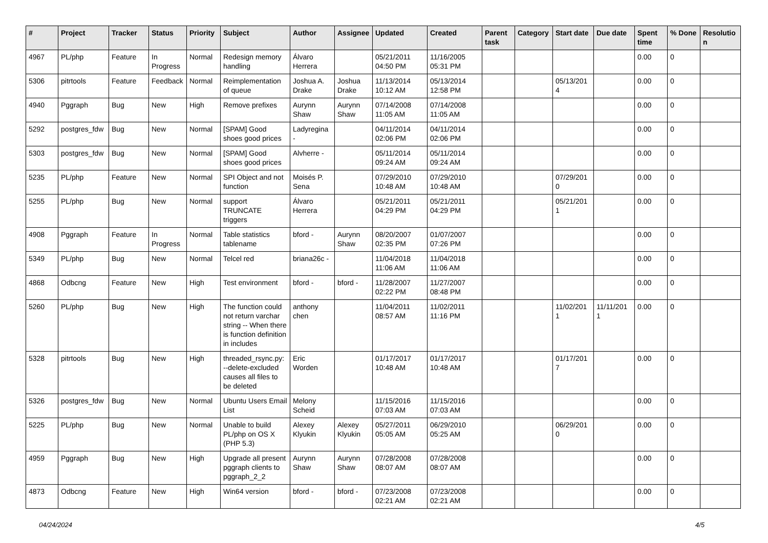| # | Project | Tracker | Status | Priority | Subject | Author | Assignee | Updated | Created | Parent task | Category | Start date | Due date | Spent time | % Done | Resolutio n |
| --- | --- | --- | --- | --- | --- | --- | --- | --- | --- | --- | --- | --- | --- | --- | --- | --- |
| 4967 | PL/php | Feature | In Progress | Normal | Redesign memory handling | Álvaro Herrera | | 05/21/2011 04:50 PM | 11/16/2005 05:31 PM | | | | | 0.00 | 0 | |
| 5306 | pitrtools | Feature | Feedback | Normal | Reimplementation of queue | Joshua A. Drake | Joshua Drake | 11/13/2014 10:12 AM | 05/13/2014 12:58 PM | | | 05/13/201 4 | | 0.00 | 0 | |
| 4940 | Pggraph | Bug | New | High | Remove prefixes | Aurynn Shaw | Aurynn Shaw | 07/14/2008 11:05 AM | 07/14/2008 11:05 AM | | | | | 0.00 | 0 | |
| 5292 | postgres_fdw | Bug | New | Normal | [SPAM] Good shoes good prices | Ladyregina - | | 04/11/2014 02:06 PM | 04/11/2014 02:06 PM | | | | | 0.00 | 0 | |
| 5303 | postgres_fdw | Bug | New | Normal | [SPAM] Good shoes good prices | Alvherre - | | 05/11/2014 09:24 AM | 05/11/2014 09:24 AM | | | | | 0.00 | 0 | |
| 5235 | PL/php | Feature | New | Normal | SPI Object and not function | Moisés P. Sena | | 07/29/2010 10:48 AM | 07/29/2010 10:48 AM | | | 07/29/201 0 | | 0.00 | 0 | |
| 5255 | PL/php | Bug | New | Normal | support TRUNCATE triggers | Álvaro Herrera | | 05/21/2011 04:29 PM | 05/21/2011 04:29 PM | | | 05/21/201 1 | | 0.00 | 0 | |
| 4908 | Pggraph | Feature | In Progress | Normal | Table statistics tablename | bford - | Aurynn Shaw | 08/20/2007 02:35 PM | 01/07/2007 07:26 PM | | | | | 0.00 | 0 | |
| 5349 | PL/php | Bug | New | Normal | Telcel red | briana26c - | | 11/04/2018 11:06 AM | 11/04/2018 11:06 AM | | | | | 0.00 | 0 | |
| 4868 | Odbcng | Feature | New | High | Test environment | bford - | bford - | 11/28/2007 02:22 PM | 11/27/2007 08:48 PM | | | | | 0.00 | 0 | |
| 5260 | PL/php | Bug | New | High | The function could not return varchar string -- When there is function definition in includes | anthony chen | | 11/04/2011 08:57 AM | 11/02/2011 11:16 PM | | | 11/02/201 1 | 11/11/201 1 | 0.00 | 0 | |
| 5328 | pitrtools | Bug | New | High | threaded_rsync.py: --delete-excluded causes all files to be deleted | Eric Worden | | 01/17/2017 10:48 AM | 01/17/2017 10:48 AM | | | 01/17/201 7 | | 0.00 | 0 | |
| 5326 | postgres_fdw | Bug | New | Normal | Ubuntu Users Email List | Melony Scheid | | 11/15/2016 07:03 AM | 11/15/2016 07:03 AM | | | | | 0.00 | 0 | |
| 5225 | PL/php | Bug | New | Normal | Unable to build PL/php on OS X (PHP 5.3) | Alexey Klyukin | Alexey Klyukin | 05/27/2011 05:05 AM | 06/29/2010 05:25 AM | | | 06/29/201 0 | | 0.00 | 0 | |
| 4959 | Pggraph | Bug | New | High | Upgrade all present pggraph clients to pggraph_2_2 | Aurynn Shaw | Aurynn Shaw | 07/28/2008 08:07 AM | 07/28/2008 08:07 AM | | | | | 0.00 | 0 | |
| 4873 | Odbcng | Feature | New | High | Win64 version | bford - | bford - | 07/23/2008 02:21 AM | 07/23/2008 02:21 AM | | | | | 0.00 | 0 | |
04/24/2024 4/5